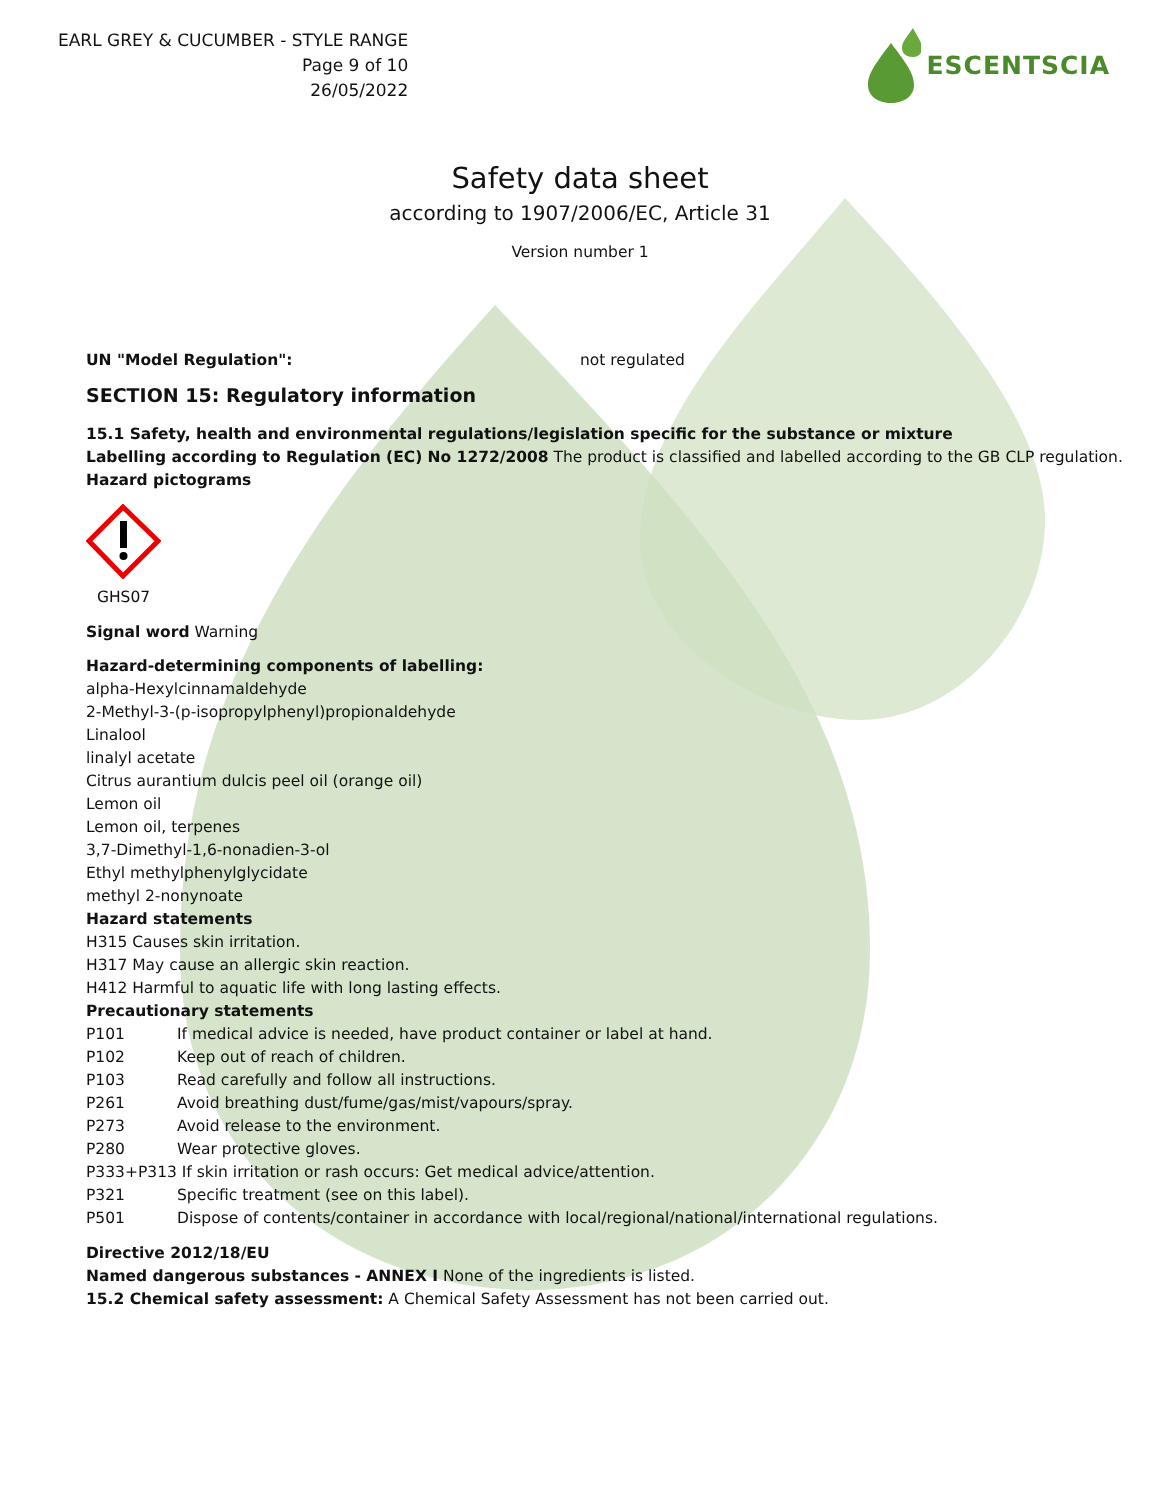EARL GREY & CUCUMBER - STYLE RANGE
Page 9 of 10
26/05/2022
ESCENTSCIA
Safety data sheet
according to 1907/2006/EC, Article 31
Version number 1
UN "Model Regulation": not regulated
SECTION 15: Regulatory information
15.1 Safety, health and environmental regulations/legislation specific for the substance or mixture
Labelling according to Regulation (EC) No 1272/2008 The product is classified and labelled according to the GB CLP regulation.
Hazard pictograms
GHS07
Signal word Warning
Hazard-determining components of labelling:
alpha-Hexylcinnamaldehyde
2-Methyl-3-(p-isopropylphenyl)propionaldehyde
Linalool
linalyl acetate
Citrus aurantium dulcis peel oil (orange oil)
Lemon oil
Lemon oil, terpenes
3,7-Dimethyl-1,6-nonadien-3-ol
Ethyl methylphenylglycidate
methyl 2-nonynoate
Hazard statements
H315 Causes skin irritation.
H317 May cause an allergic skin reaction.
H412 Harmful to aquatic life with long lasting effects.
Precautionary statements
P101 If medical advice is needed, have product container or label at hand.
P102 Keep out of reach of children.
P103 Read carefully and follow all instructions.
P261 Avoid breathing dust/fume/gas/mist/vapours/spray.
P273 Avoid release to the environment.
P280 Wear protective gloves.
P333+P313 If skin irritation or rash occurs: Get medical advice/attention.
P321 Specific treatment (see on this label).
P501 Dispose of contents/container in accordance with local/regional/national/international regulations.
Directive 2012/18/EU
Named dangerous substances - ANNEX I None of the ingredients is listed.
15.2 Chemical safety assessment: A Chemical Safety Assessment has not been carried out.